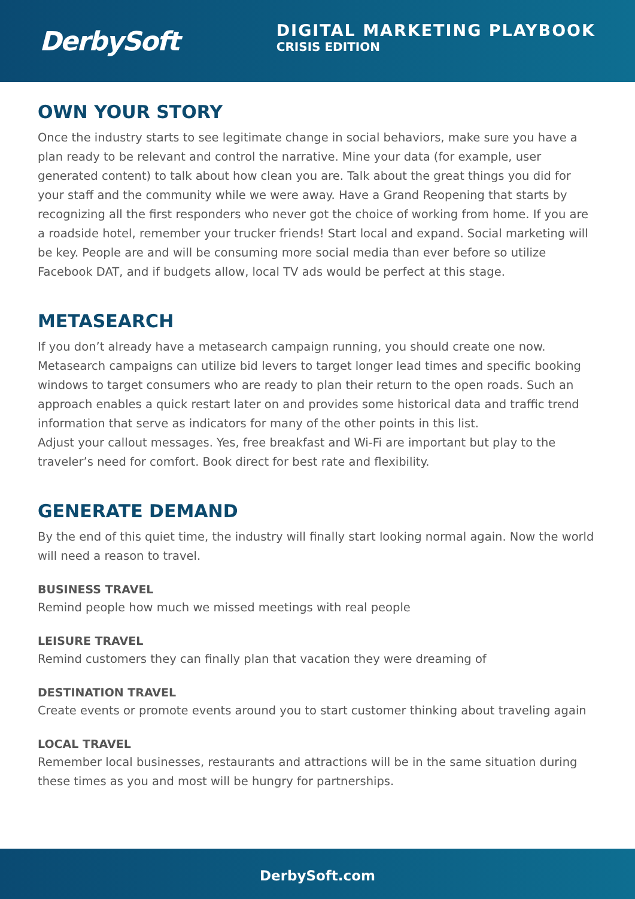DerbySoft
DIGITAL MARKETING PLAYBOOK
CRISIS EDITION
OWN YOUR STORY
Once the industry starts to see legitimate change in social behaviors, make sure you have a plan ready to be relevant and control the narrative. Mine your data (for example, user generated content) to talk about how clean you are. Talk about the great things you did for your staff and the community while we were away. Have a Grand Reopening that starts by recognizing all the first responders who never got the choice of working from home. If you are a roadside hotel, remember your trucker friends! Start local and expand. Social marketing will be key. People are and will be consuming more social media than ever before so utilize Facebook DAT, and if budgets allow, local TV ads would be perfect at this stage.
METASEARCH
If you don’t already have a metasearch campaign running, you should create one now. Metasearch campaigns can utilize bid levers to target longer lead times and specific booking windows to target consumers who are ready to plan their return to the open roads. Such an approach enables a quick restart later on and provides some historical data and traffic trend information that serve as indicators for many of the other points in this list.
Adjust your callout messages. Yes, free breakfast and Wi-Fi are important but play to the traveler’s need for comfort. Book direct for best rate and flexibility.
GENERATE DEMAND
By the end of this quiet time, the industry will finally start looking normal again. Now the world will need a reason to travel.
BUSINESS TRAVEL
Remind people how much we missed meetings with real people
LEISURE TRAVEL
Remind customers they can finally plan that vacation they were dreaming of
DESTINATION TRAVEL
Create events or promote events around you to start customer thinking about traveling again
LOCAL TRAVEL
Remember local businesses, restaurants and attractions will be in the same situation during these times as you and most will be hungry for partnerships.
DerbySoft.com